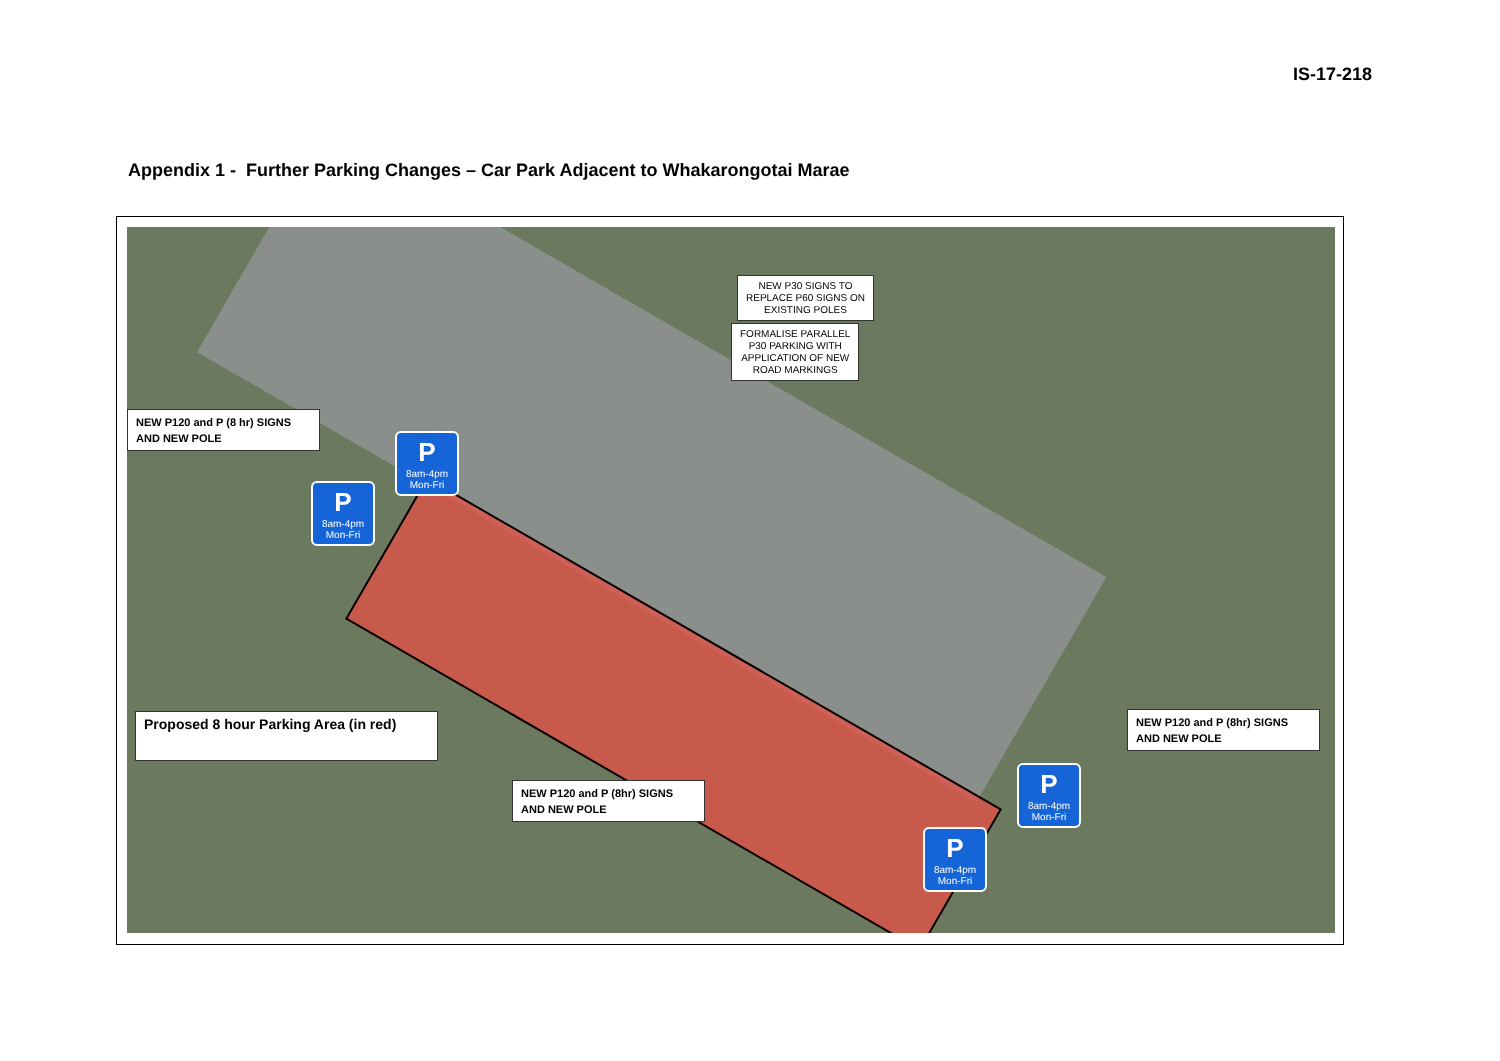IS-17-218
Appendix 1 - Further Parking Changes – Car Park Adjacent to Whakarongotai Marae
NEW P30 SIGNS TO
REPLACE P60 SIGNS ON
EXISTING POLES
FORMALISE PARALLEL
P30 PARKING WITH
APPLICATION OF NEW
ROAD MARKINGS
NEW P120 and P (8 hr) SIGNS
AND NEW POLE
P
8am-4pm
Mon-Fri
P
8am-4pm
Mon-Fri
Proposed 8 hour Parking Area (in red)
NEW P120 and P (8hr) SIGNS
AND NEW POLE
P
8am-4pm
Mon-Fri
NEW P120 and P (8hr) SIGNS
AND NEW POLE
P
8am-4pm
Mon-Fri